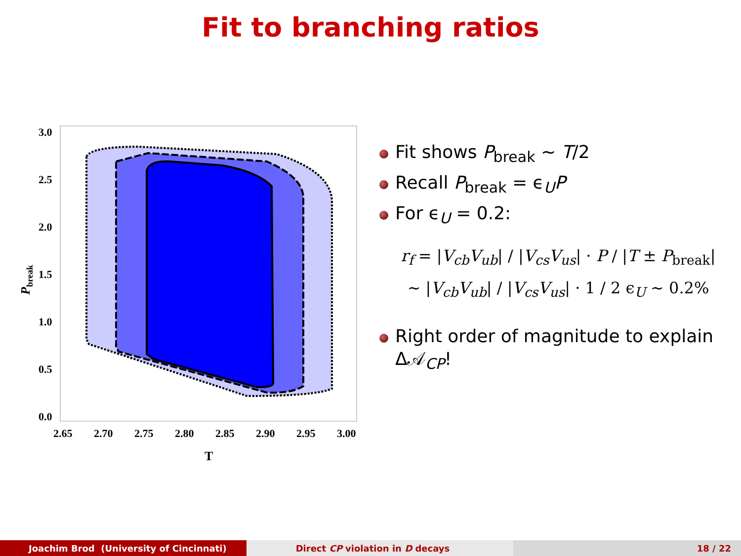Fit to branching ratios
3.0
2.5
2.0
1.5
1.0
0.5
0.0
2.65
2.70
2.75
2.80
2.85
2.90
2.95
3.00
T
Pbreak
Fit shows P<sub>break</sub> ∼ T/2
Recall P<sub>break</sub> = ϵ<sub>U</sub>P
For ϵ<sub>U</sub> = 0.2:
r<sub>f</sub> = |V<sub>cb</sub>V<sub>ub</sub>| / |V<sub>cs</sub>V<sub>us</sub>| · P / |T ± P<sub>break</sub>|
∼ |V<sub>cb</sub>V<sub>ub</sub>| / |V<sub>cs</sub>V<sub>us</sub>| · 1 / 2 ϵ<sub>U</sub> ∼ 0.2%
Right order of magnitude to explain Δ𝒜<sub>CP</sub>!
Joachim Brod (University of Cincinnati)
Direct CP violation in D decays
18 / 22